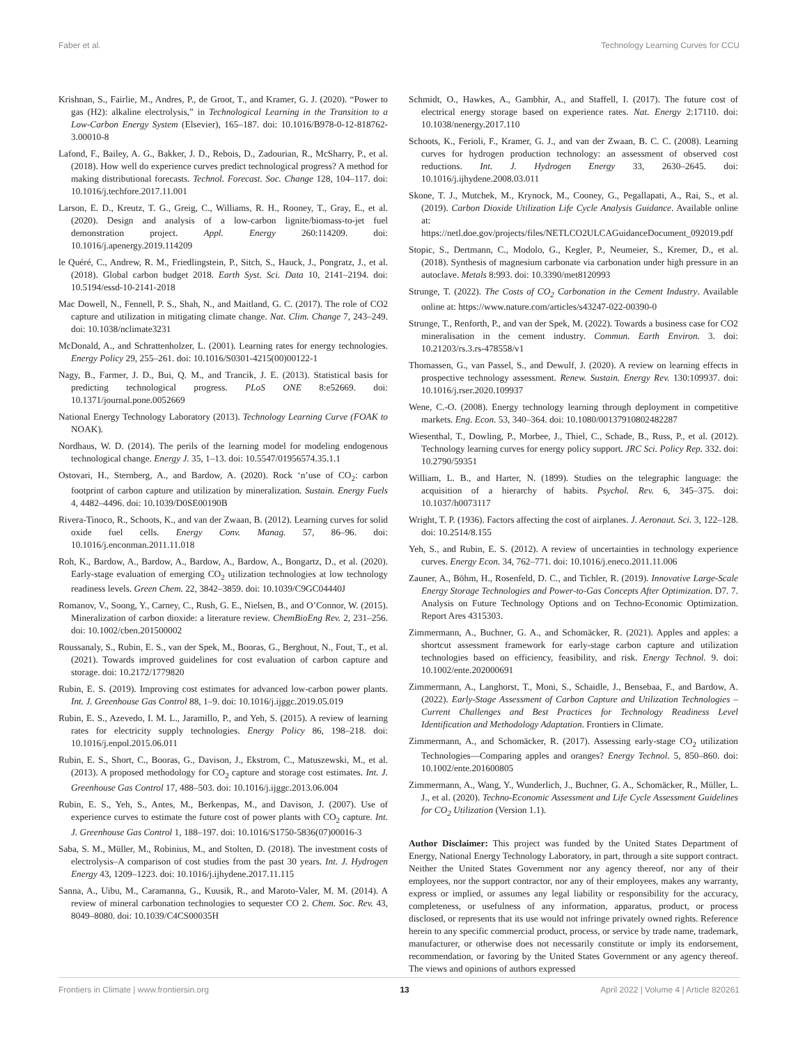Faber et al. Technology Learning Curves for CCU
Krishnan, S., Fairlie, M., Andres, P., de Groot, T., and Kramer, G. J. (2020). “Power to gas (H2): alkaline electrolysis,” in Technological Learning in the Transition to a Low-Carbon Energy System (Elsevier), 165–187. doi: 10.1016/B978-0-12-818762-3.00010-8
Lafond, F., Bailey, A. G., Bakker, J. D., Rebois, D., Zadourian, R., McSharry, P., et al. (2018). How well do experience curves predict technological progress? A method for making distributional forecasts. Technol. Forecast. Soc. Change 128, 104–117. doi: 10.1016/j.techfore.2017.11.001
Larson, E. D., Kreutz, T. G., Greig, C., Williams, R. H., Rooney, T., Gray, E., et al. (2020). Design and analysis of a low-carbon lignite/biomass-to-jet fuel demonstration project. Appl. Energy 260:114209. doi: 10.1016/j.apenergy.2019.114209
le Quéré, C., Andrew, R. M., Friedlingstein, P., Sitch, S., Hauck, J., Pongratz, J., et al. (2018). Global carbon budget 2018. Earth Syst. Sci. Data 10, 2141–2194. doi: 10.5194/essd-10-2141-2018
Mac Dowell, N., Fennell, P. S., Shah, N., and Maitland, G. C. (2017). The role of CO2 capture and utilization in mitigating climate change. Nat. Clim. Change 7, 243–249. doi: 10.1038/nclimate3231
McDonald, A., and Schrattenholzer, L. (2001). Learning rates for energy technologies. Energy Policy 29, 255–261. doi: 10.1016/S0301-4215(00)00122-1
Nagy, B., Farmer, J. D., Bui, Q. M., and Trancik, J. E. (2013). Statistical basis for predicting technological progress. PLoS ONE 8:e52669. doi: 10.1371/journal.pone.0052669
National Energy Technology Laboratory (2013). Technology Learning Curve (FOAK to NOAK).
Nordhaus, W. D. (2014). The perils of the learning model for modeling endogenous technological change. Energy J. 35, 1–13. doi: 10.5547/01956574.35.1.1
Ostovari, H., Sternberg, A., and Bardow, A. (2020). Rock ‘n’use of CO<sub>2</sub>: carbon footprint of carbon capture and utilization by mineralization. Sustain. Energy Fuels 4, 4482–4496. doi: 10.1039/D0SE00190B
Rivera-Tinoco, R., Schoots, K., and van der Zwaan, B. (2012). Learning curves for solid oxide fuel cells. Energy Conv. Manag. 57, 86–96. doi: 10.1016/j.enconman.2011.11.018
Roh, K., Bardow, A., Bardow, A., Bardow, A., Bardow, A., Bongartz, D., et al. (2020). Early-stage evaluation of emerging CO<sub>2</sub> utilization technologies at low technology readiness levels. Green Chem. 22, 3842–3859. doi: 10.1039/C9GC04440J
Romanov, V., Soong, Y., Carney, C., Rush, G. E., Nielsen, B., and O’Connor, W. (2015). Mineralization of carbon dioxide: a literature review. ChemBioEng Rev. 2, 231–256. doi: 10.1002/cben.201500002
Roussanaly, S., Rubin, E. S., van der Spek, M., Booras, G., Berghout, N., Fout, T., et al. (2021). Towards improved guidelines for cost evaluation of carbon capture and storage. doi: 10.2172/1779820
Rubin, E. S. (2019). Improving cost estimates for advanced low-carbon power plants. Int. J. Greenhouse Gas Control 88, 1–9. doi: 10.1016/j.ijggc.2019.05.019
Rubin, E. S., Azevedo, I. M. L., Jaramillo, P., and Yeh, S. (2015). A review of learning rates for electricity supply technologies. Energy Policy 86, 198–218. doi: 10.1016/j.enpol.2015.06.011
Rubin, E. S., Short, C., Booras, G., Davison, J., Ekstrom, C., Matuszewski, M., et al. (2013). A proposed methodology for CO<sub>2</sub> capture and storage cost estimates. Int. J. Greenhouse Gas Control 17, 488–503. doi: 10.1016/j.ijggc.2013.06.004
Rubin, E. S., Yeh, S., Antes, M., Berkenpas, M., and Davison, J. (2007). Use of experience curves to estimate the future cost of power plants with CO<sub>2</sub> capture. Int. J. Greenhouse Gas Control 1, 188–197. doi: 10.1016/S1750-5836(07)00016-3
Saba, S. M., Müller, M., Robinius, M., and Stolten, D. (2018). The investment costs of electrolysis–A comparison of cost studies from the past 30 years. Int. J. Hydrogen Energy 43, 1209–1223. doi: 10.1016/j.ijhydene.2017.11.115
Sanna, A., Uibu, M., Caramanna, G., Kuusik, R., and Maroto-Valer, M. M. (2014). A review of mineral carbonation technologies to sequester CO 2. Chem. Soc. Rev. 43, 8049–8080. doi: 10.1039/C4CS00035H
Schmidt, O., Hawkes, A., Gambhir, A., and Staffell, I. (2017). The future cost of electrical energy storage based on experience rates. Nat. Energy 2:17110. doi: 10.1038/nenergy.2017.110
Schoots, K., Ferioli, F., Kramer, G. J., and van der Zwaan, B. C. C. (2008). Learning curves for hydrogen production technology: an assessment of observed cost reductions. Int. J. Hydrogen Energy 33, 2630–2645. doi: 10.1016/j.ijhydene.2008.03.011
Skone, T. J., Mutchek, M., Krynock, M., Cooney, G., Pegallapati, A., Rai, S., et al. (2019). Carbon Dioxide Utilization Life Cycle Analysis Guidance. Available online at: https://netl.doe.gov/projects/files/NETLCO2ULCAGuidanceDocument_092019.pdf
Stopic, S., Dertmann, C., Modolo, G., Kegler, P., Neumeier, S., Kremer, D., et al. (2018). Synthesis of magnesium carbonate via carbonation under high pressure in an autoclave. Metals 8:993. doi: 10.3390/met8120993
Strunge, T. (2022). The Costs of CO<sub>2</sub> Carbonation in the Cement Industry. Available online at: https://www.nature.com/articles/s43247-022-00390-0
Strunge, T., Renforth, P., and van der Spek, M. (2022). Towards a business case for CO2 mineralisation in the cement industry. Commun. Earth Environ. 3. doi: 10.21203/rs.3.rs-478558/v1
Thomassen, G., van Passel, S., and Dewulf, J. (2020). A review on learning effects in prospective technology assessment. Renew. Sustain. Energy Rev. 130:109937. doi: 10.1016/j.rser.2020.109937
Wene, C.-O. (2008). Energy technology learning through deployment in competitive markets. Eng. Econ. 53, 340–364. doi: 10.1080/00137910802482287
Wiesenthal, T., Dowling, P., Morbee, J., Thiel, C., Schade, B., Russ, P., et al. (2012). Technology learning curves for energy policy support. JRC Sci. Policy Rep. 332. doi: 10.2790/59351
William, L. B., and Harter, N. (1899). Studies on the telegraphic language: the acquisition of a hierarchy of habits. Psychol. Rev. 6, 345–375. doi: 10.1037/h0073117
Wright, T. P. (1936). Factors affecting the cost of airplanes. J. Aeronaut. Sci. 3, 122–128. doi: 10.2514/8.155
Yeh, S., and Rubin, E. S. (2012). A review of uncertainties in technology experience curves. Energy Econ. 34, 762–771. doi: 10.1016/j.eneco.2011.11.006
Zauner, A., Böhm, H., Rosenfeld, D. C., and Tichler, R. (2019). Innovative Large-Scale Energy Storage Technologies and Power-to-Gas Concepts After Optimization. D7. 7. Analysis on Future Technology Options and on Techno-Economic Optimization. Report Ares 4315303.
Zimmermann, A., Buchner, G. A., and Schomäcker, R. (2021). Apples and apples: a shortcut assessment framework for early-stage carbon capture and utilization technologies based on efficiency, feasibility, and risk. Energy Technol. 9. doi: 10.1002/ente.202000691
Zimmermann, A., Langhorst, T., Moni, S., Schaidle, J., Bensebaa, F., and Bardow, A. (2022). Early-Stage Assessment of Carbon Capture and Utilization Technologies – Current Challenges and Best Practices for Technology Readiness Level Identification and Methodology Adaptation. Frontiers in Climate.
Zimmermann, A., and Schomäcker, R. (2017). Assessing early-stage CO<sub>2</sub> utilization Technologies—Comparing apples and oranges? Energy Technol. 5, 850–860. doi: 10.1002/ente.201600805
Zimmermann, A., Wang, Y., Wunderlich, J., Buchner, G. A., Schomäcker, R., Müller, L. J., et al. (2020). Techno-Economic Assessment and Life Cycle Assessment Guidelines for CO<sub>2</sub> Utilization (Version 1.1).
Author Disclaimer: This project was funded by the United States Department of Energy, National Energy Technology Laboratory, in part, through a site support contract. Neither the United States Government nor any agency thereof, nor any of their employees, nor the support contractor, nor any of their employees, makes any warranty, express or implied, or assumes any legal liability or responsibility for the accuracy, completeness, or usefulness of any information, apparatus, product, or process disclosed, or represents that its use would not infringe privately owned rights. Reference herein to any specific commercial product, process, or service by trade name, trademark, manufacturer, or otherwise does not necessarily constitute or imply its endorsement, recommendation, or favoring by the United States Government or any agency thereof. The views and opinions of authors expressed
Frontiers in Climate | www.frontiersin.org 13 April 2022 | Volume 4 | Article 820261